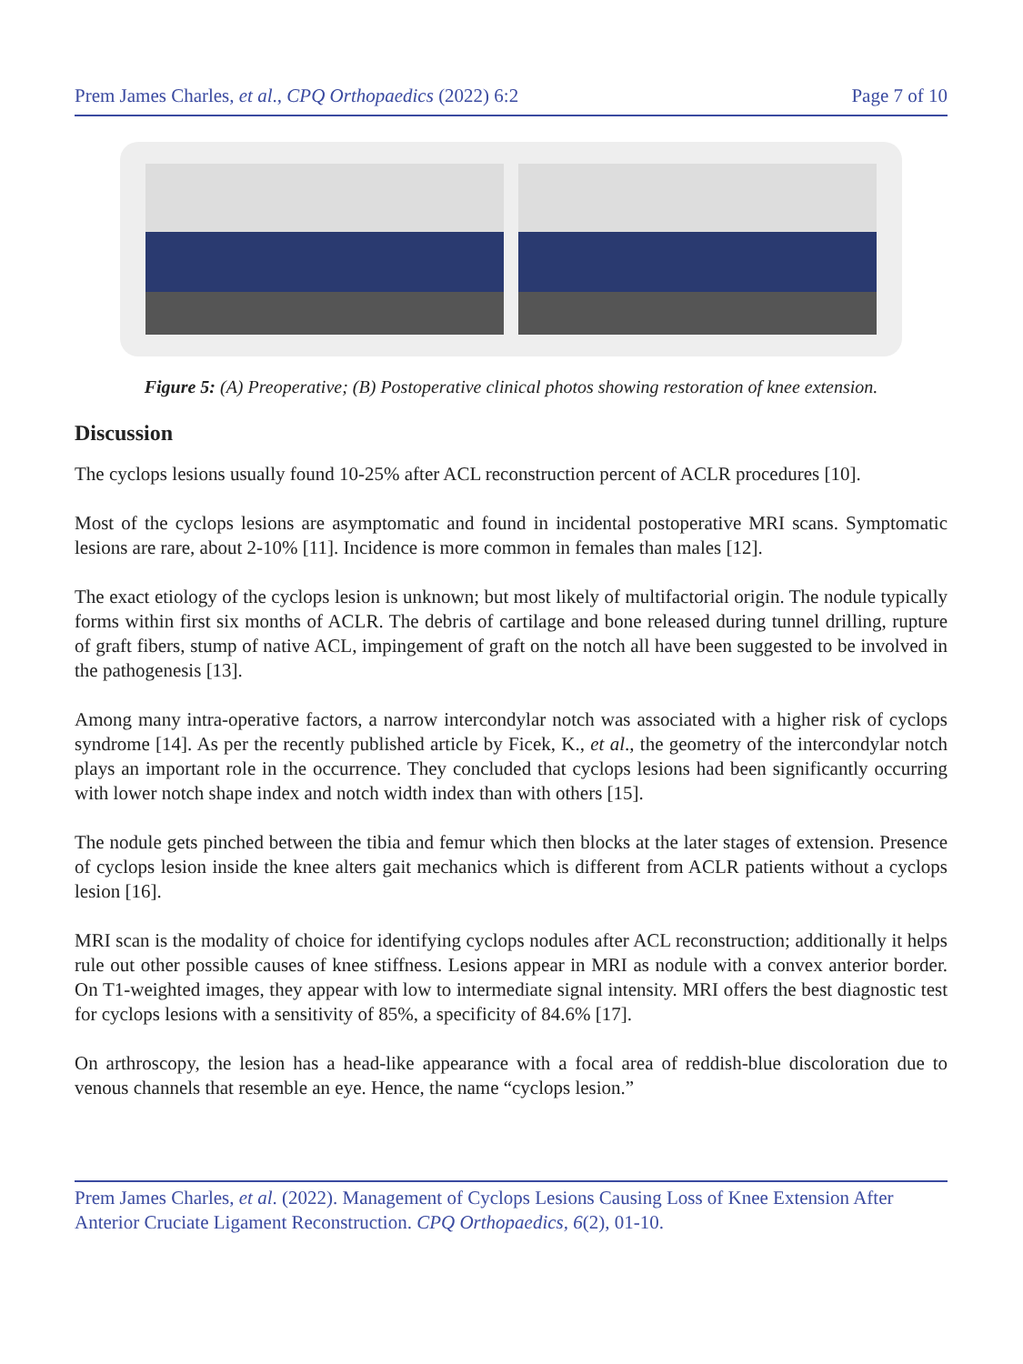Prem James Charles, et al., CPQ Orthopaedics (2022) 6:2 Page 7 of 10
Figure 5: (A) Preoperative; (B) Postoperative clinical photos showing restoration of knee extension.
Discussion
The cyclops lesions usually found 10-25% after ACL reconstruction percent of ACLR procedures [10].
Most of the cyclops lesions are asymptomatic and found in incidental postoperative MRI scans. Symptomatic lesions are rare, about 2-10% [11]. Incidence is more common in females than males [12].
The exact etiology of the cyclops lesion is unknown; but most likely of multifactorial origin. The nodule typically forms within first six months of ACLR. The debris of cartilage and bone released during tunnel drilling, rupture of graft fibers, stump of native ACL, impingement of graft on the notch all have been suggested to be involved in the pathogenesis [13].
Among many intra-operative factors, a narrow intercondylar notch was associated with a higher risk of cyclops syndrome [14]. As per the recently published article by Ficek, K., et al., the geometry of the intercondylar notch plays an important role in the occurrence. They concluded that cyclops lesions had been significantly occurring with lower notch shape index and notch width index than with others [15].
The nodule gets pinched between the tibia and femur which then blocks at the later stages of extension. Presence of cyclops lesion inside the knee alters gait mechanics which is different from ACLR patients without a cyclops lesion [16].
MRI scan is the modality of choice for identifying cyclops nodules after ACL reconstruction; additionally it helps rule out other possible causes of knee stiffness. Lesions appear in MRI as nodule with a convex anterior border. On T1-weighted images, they appear with low to intermediate signal intensity. MRI offers the best diagnostic test for cyclops lesions with a sensitivity of 85%, a specificity of 84.6% [17].
On arthroscopy, the lesion has a head-like appearance with a focal area of reddish-blue discoloration due to venous channels that resemble an eye. Hence, the name “cyclops lesion.”
Prem James Charles, et al. (2022). Management of Cyclops Lesions Causing Loss of Knee Extension After Anterior Cruciate Ligament Reconstruction. CPQ Orthopaedics, 6(2), 01-10.